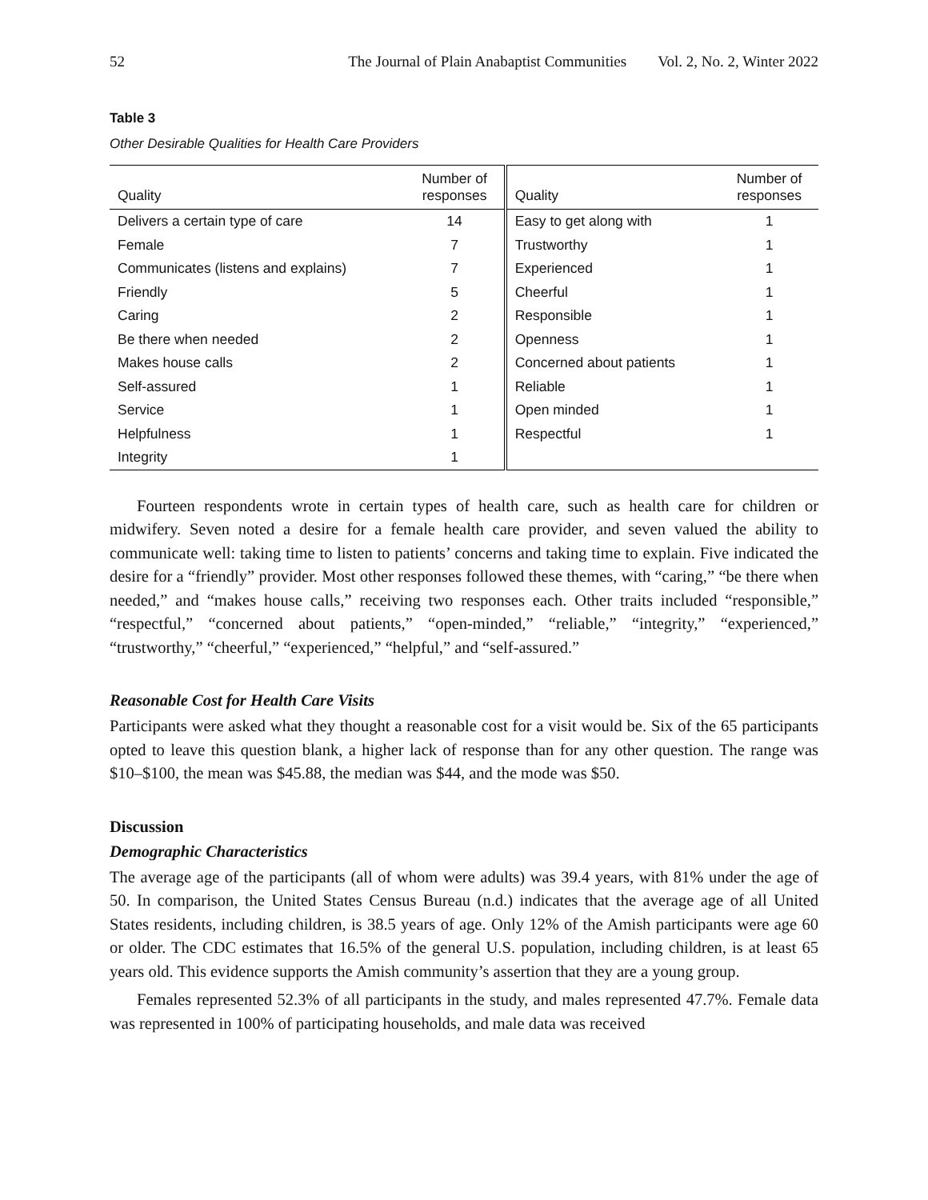52 The Journal of Plain Anabaptist Communities Vol. 2, No. 2, Winter 2022
Table 3
Other Desirable Qualities for Health Care Providers
| Quality | Number of responses | Quality | Number of responses |
| --- | --- | --- | --- |
| Delivers a certain type of care | 14 | Easy to get along with | 1 |
| Female | 7 | Trustworthy | 1 |
| Communicates (listens and explains) | 7 | Experienced | 1 |
| Friendly | 5 | Cheerful | 1 |
| Caring | 2 | Responsible | 1 |
| Be there when needed | 2 | Openness | 1 |
| Makes house calls | 2 | Concerned about patients | 1 |
| Self-assured | 1 | Reliable | 1 |
| Service | 1 | Open minded | 1 |
| Helpfulness | 1 | Respectful | 1 |
| Integrity | 1 | | |
Fourteen respondents wrote in certain types of health care, such as health care for children or midwifery. Seven noted a desire for a female health care provider, and seven valued the ability to communicate well: taking time to listen to patients’ concerns and taking time to explain. Five indicated the desire for a “friendly” provider. Most other responses followed these themes, with “caring,” “be there when needed,” and “makes house calls,” receiving two responses each. Other traits included “responsible,” “respectful,” “concerned about patients,” “open-minded,” “reliable,” “integrity,” “experienced,” “trustworthy,” “cheerful,” “experienced,” “helpful,” and “self-assured.”
Reasonable Cost for Health Care Visits
Participants were asked what they thought a reasonable cost for a visit would be. Six of the 65 participants opted to leave this question blank, a higher lack of response than for any other question. The range was $10–$100, the mean was $45.88, the median was $44, and the mode was $50.
Discussion
Demographic Characteristics
The average age of the participants (all of whom were adults) was 39.4 years, with 81% under the age of 50. In comparison, the United States Census Bureau (n.d.) indicates that the average age of all United States residents, including children, is 38.5 years of age. Only 12% of the Amish participants were age 60 or older. The CDC estimates that 16.5% of the general U.S. population, including children, is at least 65 years old. This evidence supports the Amish community’s assertion that they are a young group.
Females represented 52.3% of all participants in the study, and males represented 47.7%. Female data was represented in 100% of participating households, and male data was received